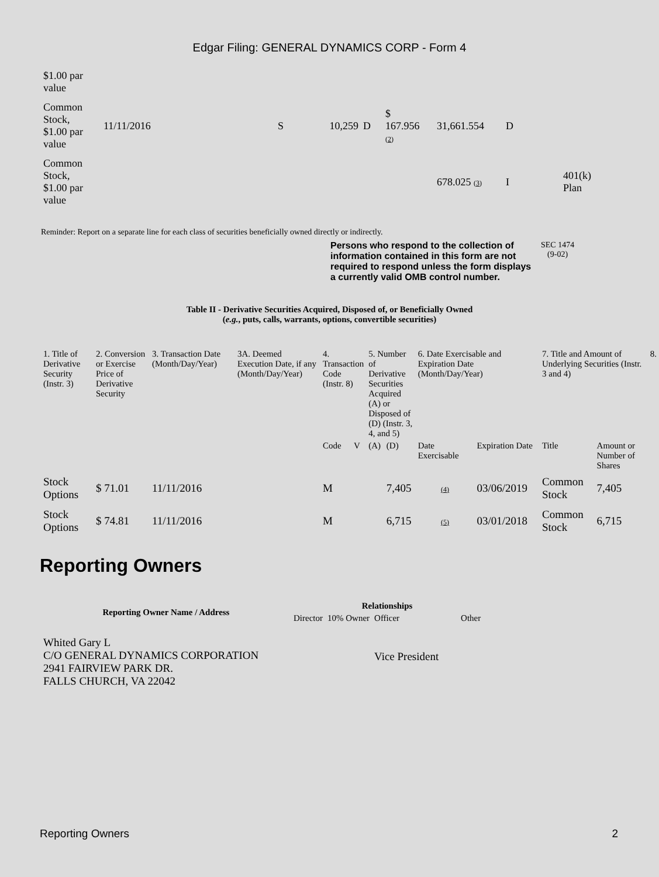Edgar Filing: GENERAL DYNAMICS CORP - Form 4
| $1.00 par value | | | | | | | | |
| Common Stock, $1.00 par value | 11/11/2016 | S | 10,259 | D | $ 167.956 (2) | 31,661.554 | D | |
| Common Stock, $1.00 par value | | | | | | 678.025 (3) | I | 401(k) Plan |
Reminder: Report on a separate line for each class of securities beneficially owned directly or indirectly.
Persons who respond to the collection of information contained in this form are not required to respond unless the form displays a currently valid OMB control number.
SEC 1474
(9-02)
Table II - Derivative Securities Acquired, Disposed of, or Beneficially Owned
(e.g., puts, calls, warrants, options, convertible securities)
| 1. Title of Derivative Security (Instr. 3) | 2. Conversion or Exercise Price of Derivative Security | 3. Transaction Date (Month/Day/Year) | 3A. Deemed Execution Date, if any (Month/Day/Year) | 4. Transaction Code (Instr. 8) | | 5. Number of Derivative Securities Acquired (A) or Disposed of (D) (Instr. 3, 4, and 5) | | 6. Date Exercisable and Expiration Date (Month/Day/Year) | | 7. Title and Amount of Underlying Securities (Instr. 3 and 4) | | 8. |
| | | | | Code | V | (A) | (D) | Date Exercisable | Expiration Date | Title | Amount or Number of Shares | |
| Stock Options | $ 71.01 | 11/11/2016 | | M | | | 7,405 | (4) | 03/06/2019 | Common Stock | 7,405 | |
| Stock Options | $ 74.81 | 11/11/2016 | | M | | | 6,715 | (5) | 03/01/2018 | Common Stock | 6,715 | |
Reporting Owners
| Reporting Owner Name / Address | Relationships | | | |
| --- | --- | --- | --- | --- |
| | Director | 10% Owner | Officer | Other |
| Whited Gary L C/O GENERAL DYNAMICS CORPORATION 2941 FAIRVIEW PARK DR. FALLS CHURCH, VA 22042 | | | Vice President | |
Reporting Owners 2